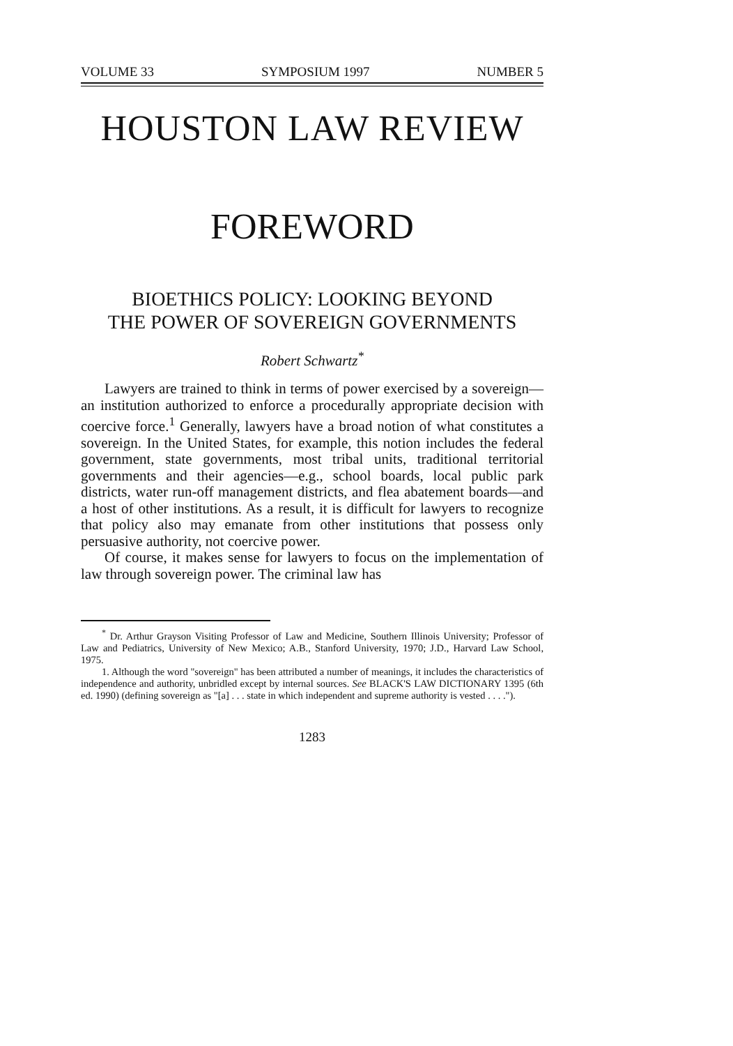VOLUME 33 SYMPOSIUM 1997 NUMBER 5
HOUSTON LAW REVIEW
FOREWORD
BIOETHICS POLICY: LOOKING BEYOND
THE POWER OF SOVEREIGN GOVERNMENTS
Robert Schwartz<sup>*</sup>
Lawyers are trained to think in terms of power exercised by a sovereign—an institution authorized to enforce a procedurally appropriate decision with coercive force.<sup>1</sup> Generally, lawyers have a broad notion of what constitutes a sovereign. In the United States, for example, this notion includes the federal government, state governments, most tribal units, traditional territorial governments and their agencies—e.g., school boards, local public park districts, water run-off management districts, and flea abatement boards—and a host of other institutions. As a result, it is difficult for lawyers to recognize that policy also may emanate from other institutions that possess only persuasive authority, not coercive power.
Of course, it makes sense for lawyers to focus on the implementation of law through sovereign power. The criminal law has
<sup>*</sup> Dr. Arthur Grayson Visiting Professor of Law and Medicine, Southern Illinois University; Professor of Law and Pediatrics, University of New Mexico; A.B., Stanford University, 1970; J.D., Harvard Law School, 1975.
1. Although the word "sovereign" has been attributed a number of meanings, it includes the characteristics of independence and authority, unbridled except by internal sources. See BLACK'S LAW DICTIONARY 1395 (6th ed. 1990) (defining sovereign as "[a] . . . state in which independent and supreme authority is vested . . . .").
1283